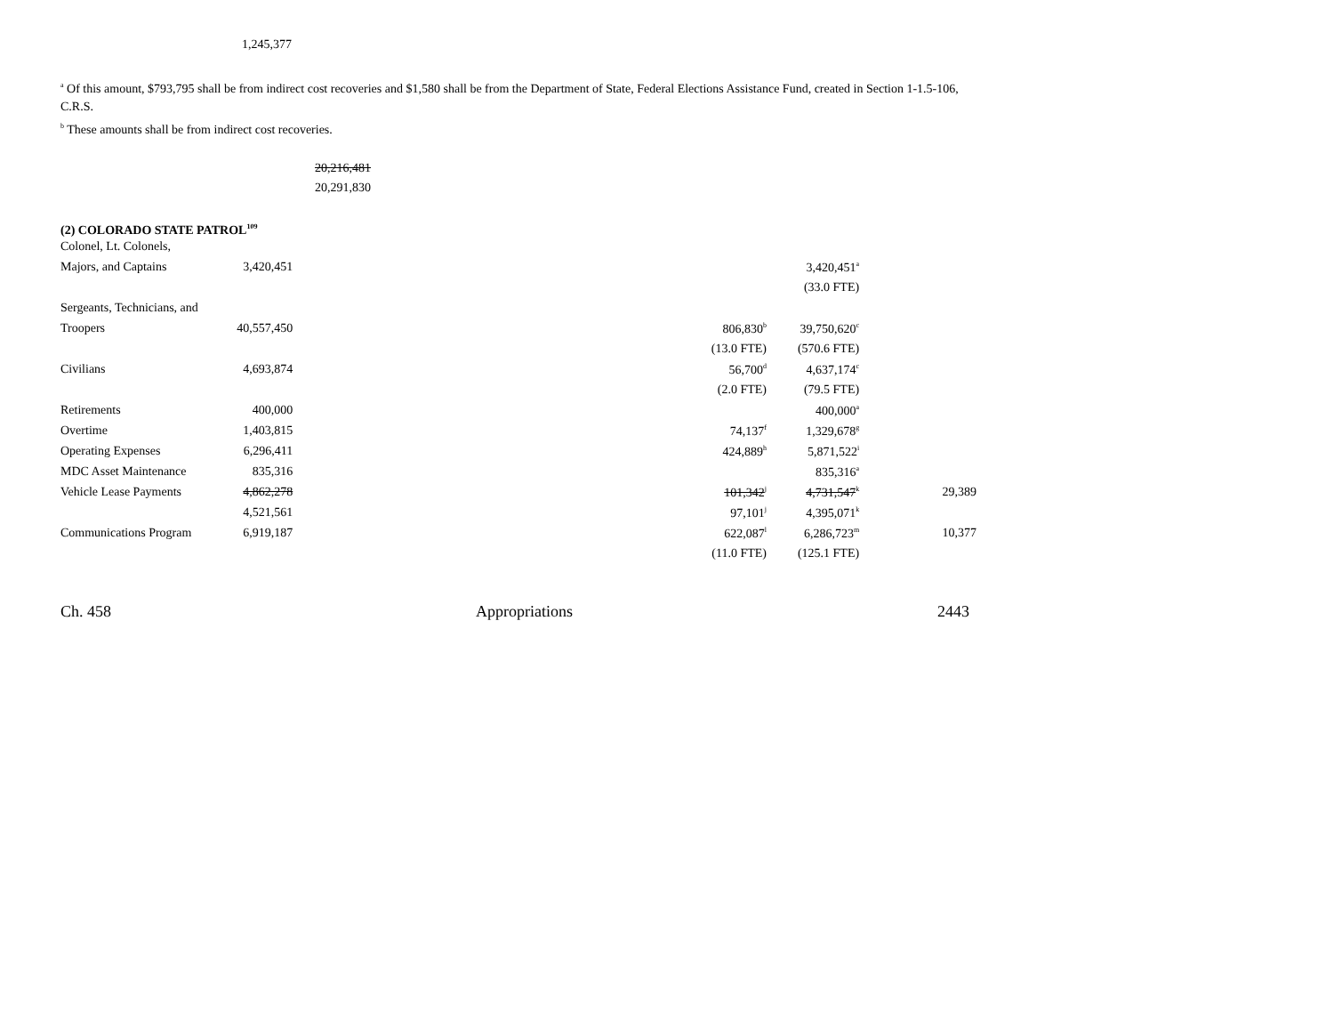1,245,377
<sup>a</sup> Of this amount, $793,795 shall be from indirect cost recoveries and $1,580 shall be from the Department of State, Federal Elections Assistance Fund, created in Section 1-1.5-106, C.R.S.
<sup>b</sup> These amounts shall be from indirect cost recoveries.
20,216,481
20,291,830
(2) COLORADO STATE PATROL<sup>109</sup>
| Colonel, Lt. Colonels, | | | | | |
| Majors, and Captains | 3,420,451 | | | 3,420,451<sup>a</sup> | |
| | | | | (33.0 FTE) | |
| Sergeants, Technicians, and | | | | | |
| Troopers | 40,557,450 | | 806,830<sup>b</sup> | 39,750,620<sup>c</sup> | |
| | | | (13.0 FTE) | (570.6 FTE) | |
| Civilians | 4,693,874 | | 56,700<sup>d</sup> | 4,637,174<sup>c</sup> | |
| | | | (2.0 FTE) | (79.5 FTE) | |
| Retirements | 400,000 | | | 400,000<sup>a</sup> | |
| Overtime | 1,403,815 | | 74,137<sup>f</sup> | 1,329,678<sup>g</sup> | |
| Operating Expenses | 6,296,411 | | 424,889<sup>h</sup> | 5,871,522<sup>i</sup> | |
| MDC Asset Maintenance | 835,316 | | | 835,316<sup>a</sup> | |
| Vehicle Lease Payments | 4,862,278 | | 101,342<sup>j</sup> | 4,731,547<sup>k</sup> | 29,389 |
| | 4,521,561 | | 97,101<sup>j</sup> | 4,395,071<sup>k</sup> | |
| Communications Program | 6,919,187 | | 622,087<sup>l</sup> | 6,286,723<sup>m</sup> | 10,377 |
| | | | (11.0 FTE) | (125.1 FTE) | |
Ch. 458 Appropriations 2443